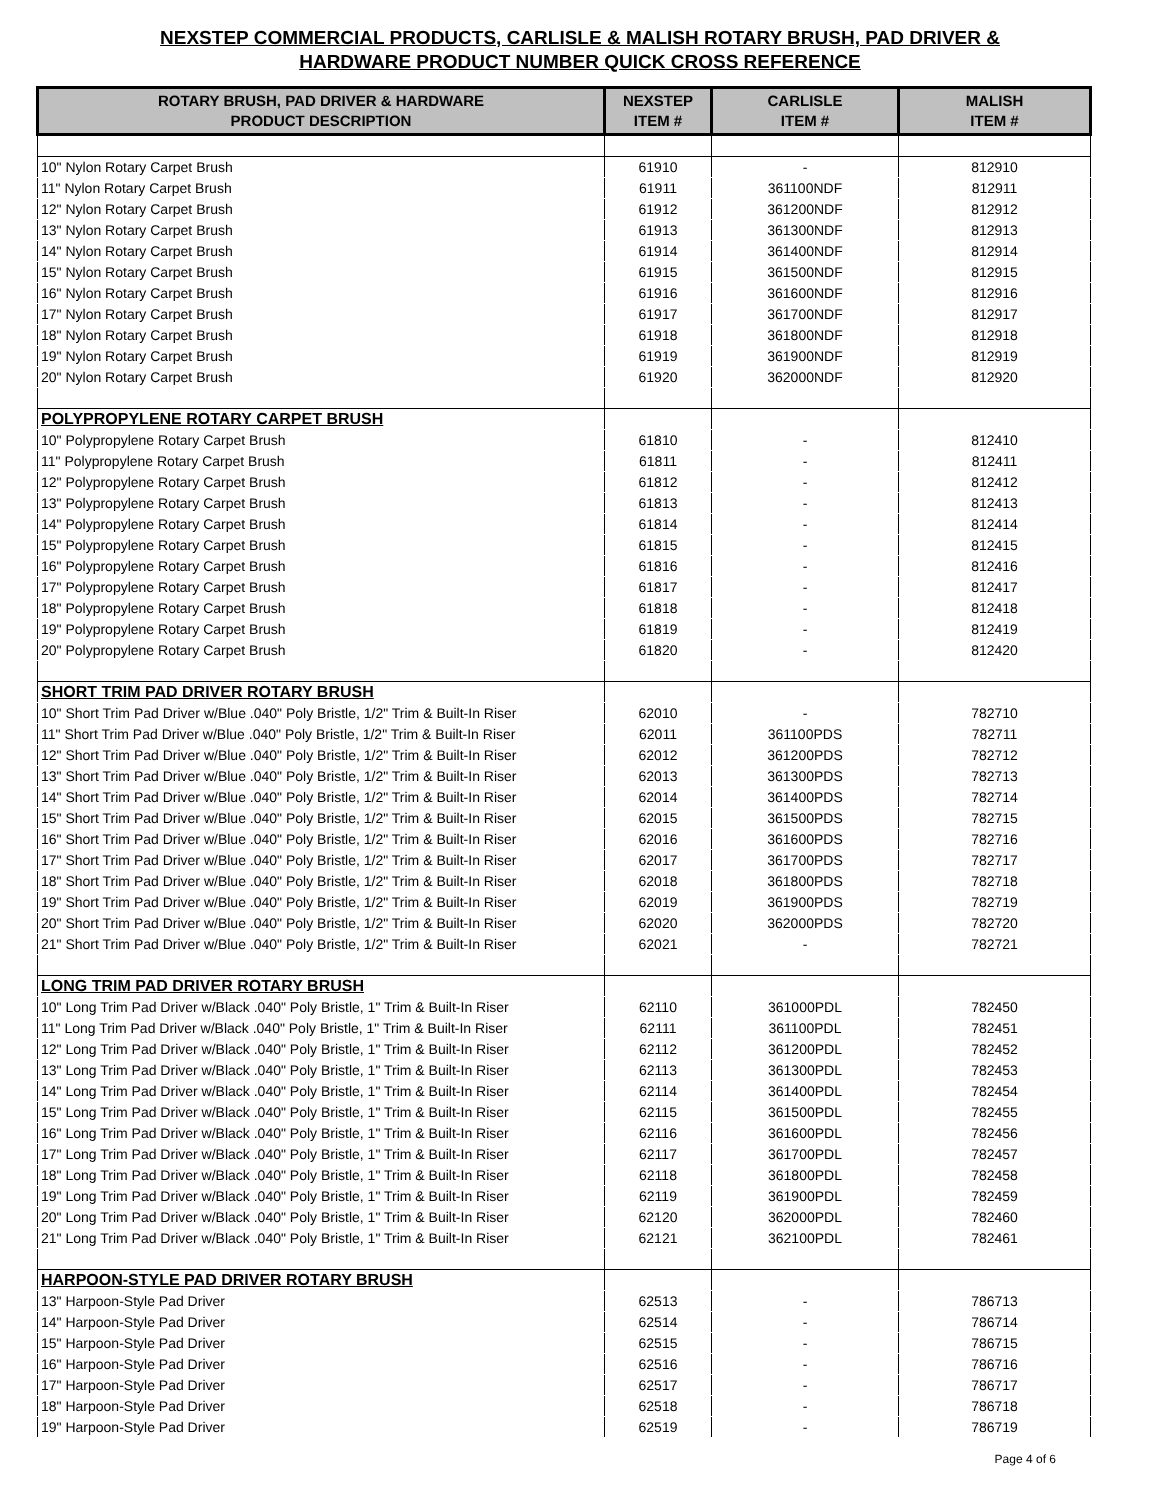NEXSTEP COMMERCIAL PRODUCTS, CARLISLE & MALISH ROTARY BRUSH, PAD DRIVER &
HARDWARE PRODUCT NUMBER QUICK CROSS REFERENCE
| ROTARY BRUSH, PAD DRIVER & HARDWARE PRODUCT DESCRIPTION | NEXSTEP ITEM # | CARLISLE ITEM # | MALISH ITEM # |
| --- | --- | --- | --- |
| 10" Nylon Rotary Carpet Brush | 61910 | - | 812910 |
| 11" Nylon Rotary Carpet Brush | 61911 | 361100NDF | 812911 |
| 12" Nylon Rotary Carpet Brush | 61912 | 361200NDF | 812912 |
| 13" Nylon Rotary Carpet Brush | 61913 | 361300NDF | 812913 |
| 14" Nylon Rotary Carpet Brush | 61914 | 361400NDF | 812914 |
| 15" Nylon Rotary Carpet Brush | 61915 | 361500NDF | 812915 |
| 16" Nylon Rotary Carpet Brush | 61916 | 361600NDF | 812916 |
| 17" Nylon Rotary Carpet Brush | 61917 | 361700NDF | 812917 |
| 18" Nylon Rotary Carpet Brush | 61918 | 361800NDF | 812918 |
| 19" Nylon Rotary Carpet Brush | 61919 | 361900NDF | 812919 |
| 20" Nylon Rotary Carpet Brush | 61920 | 362000NDF | 812920 |
| POLYPROPYLENE ROTARY CARPET BRUSH | | | |
| 10" Polypropylene Rotary Carpet Brush | 61810 | - | 812410 |
| 11" Polypropylene Rotary Carpet Brush | 61811 | - | 812411 |
| 12" Polypropylene Rotary Carpet Brush | 61812 | - | 812412 |
| 13" Polypropylene Rotary Carpet Brush | 61813 | - | 812413 |
| 14" Polypropylene Rotary Carpet Brush | 61814 | - | 812414 |
| 15" Polypropylene Rotary Carpet Brush | 61815 | - | 812415 |
| 16" Polypropylene Rotary Carpet Brush | 61816 | - | 812416 |
| 17" Polypropylene Rotary Carpet Brush | 61817 | - | 812417 |
| 18" Polypropylene Rotary Carpet Brush | 61818 | - | 812418 |
| 19" Polypropylene Rotary Carpet Brush | 61819 | - | 812419 |
| 20" Polypropylene Rotary Carpet Brush | 61820 | - | 812420 |
| SHORT TRIM PAD DRIVER ROTARY BRUSH | | | |
| 10" Short Trim Pad Driver w/Blue .040" Poly Bristle, 1/2" Trim & Built-In Riser | 62010 | - | 782710 |
| 11" Short Trim Pad Driver w/Blue .040" Poly Bristle, 1/2" Trim & Built-In Riser | 62011 | 361100PDS | 782711 |
| 12" Short Trim Pad Driver w/Blue .040" Poly Bristle, 1/2" Trim & Built-In Riser | 62012 | 361200PDS | 782712 |
| 13" Short Trim Pad Driver w/Blue .040" Poly Bristle, 1/2" Trim & Built-In Riser | 62013 | 361300PDS | 782713 |
| 14" Short Trim Pad Driver w/Blue .040" Poly Bristle, 1/2" Trim & Built-In Riser | 62014 | 361400PDS | 782714 |
| 15" Short Trim Pad Driver w/Blue .040" Poly Bristle, 1/2" Trim & Built-In Riser | 62015 | 361500PDS | 782715 |
| 16" Short Trim Pad Driver w/Blue .040" Poly Bristle, 1/2" Trim & Built-In Riser | 62016 | 361600PDS | 782716 |
| 17" Short Trim Pad Driver w/Blue .040" Poly Bristle, 1/2" Trim & Built-In Riser | 62017 | 361700PDS | 782717 |
| 18" Short Trim Pad Driver w/Blue .040" Poly Bristle, 1/2" Trim & Built-In Riser | 62018 | 361800PDS | 782718 |
| 19" Short Trim Pad Driver w/Blue .040" Poly Bristle, 1/2" Trim & Built-In Riser | 62019 | 361900PDS | 782719 |
| 20" Short Trim Pad Driver w/Blue .040" Poly Bristle, 1/2" Trim & Built-In Riser | 62020 | 362000PDS | 782720 |
| 21" Short Trim Pad Driver w/Blue .040" Poly Bristle, 1/2" Trim & Built-In Riser | 62021 | - | 782721 |
| LONG TRIM PAD DRIVER ROTARY BRUSH | | | |
| 10" Long Trim Pad Driver w/Black .040" Poly Bristle, 1" Trim & Built-In Riser | 62110 | 361000PDL | 782450 |
| 11" Long Trim Pad Driver w/Black .040" Poly Bristle, 1" Trim & Built-In Riser | 62111 | 361100PDL | 782451 |
| 12" Long Trim Pad Driver w/Black .040" Poly Bristle, 1" Trim & Built-In Riser | 62112 | 361200PDL | 782452 |
| 13" Long Trim Pad Driver w/Black .040" Poly Bristle, 1" Trim & Built-In Riser | 62113 | 361300PDL | 782453 |
| 14" Long Trim Pad Driver w/Black .040" Poly Bristle, 1" Trim & Built-In Riser | 62114 | 361400PDL | 782454 |
| 15" Long Trim Pad Driver w/Black .040" Poly Bristle, 1" Trim & Built-In Riser | 62115 | 361500PDL | 782455 |
| 16" Long Trim Pad Driver w/Black .040" Poly Bristle, 1" Trim & Built-In Riser | 62116 | 361600PDL | 782456 |
| 17" Long Trim Pad Driver w/Black .040" Poly Bristle, 1" Trim & Built-In Riser | 62117 | 361700PDL | 782457 |
| 18" Long Trim Pad Driver w/Black .040" Poly Bristle, 1" Trim & Built-In Riser | 62118 | 361800PDL | 782458 |
| 19" Long Trim Pad Driver w/Black .040" Poly Bristle, 1" Trim & Built-In Riser | 62119 | 361900PDL | 782459 |
| 20" Long Trim Pad Driver w/Black .040" Poly Bristle, 1" Trim & Built-In Riser | 62120 | 362000PDL | 782460 |
| 21" Long Trim Pad Driver w/Black .040" Poly Bristle, 1" Trim & Built-In Riser | 62121 | 362100PDL | 782461 |
| HARPOON-STYLE PAD DRIVER ROTARY BRUSH | | | |
| 13" Harpoon-Style Pad Driver | 62513 | - | 786713 |
| 14" Harpoon-Style Pad Driver | 62514 | - | 786714 |
| 15" Harpoon-Style Pad Driver | 62515 | - | 786715 |
| 16" Harpoon-Style Pad Driver | 62516 | - | 786716 |
| 17" Harpoon-Style Pad Driver | 62517 | - | 786717 |
| 18" Harpoon-Style Pad Driver | 62518 | - | 786718 |
| 19" Harpoon-Style Pad Driver | 62519 | - | 786719 |
Page 4 of 6